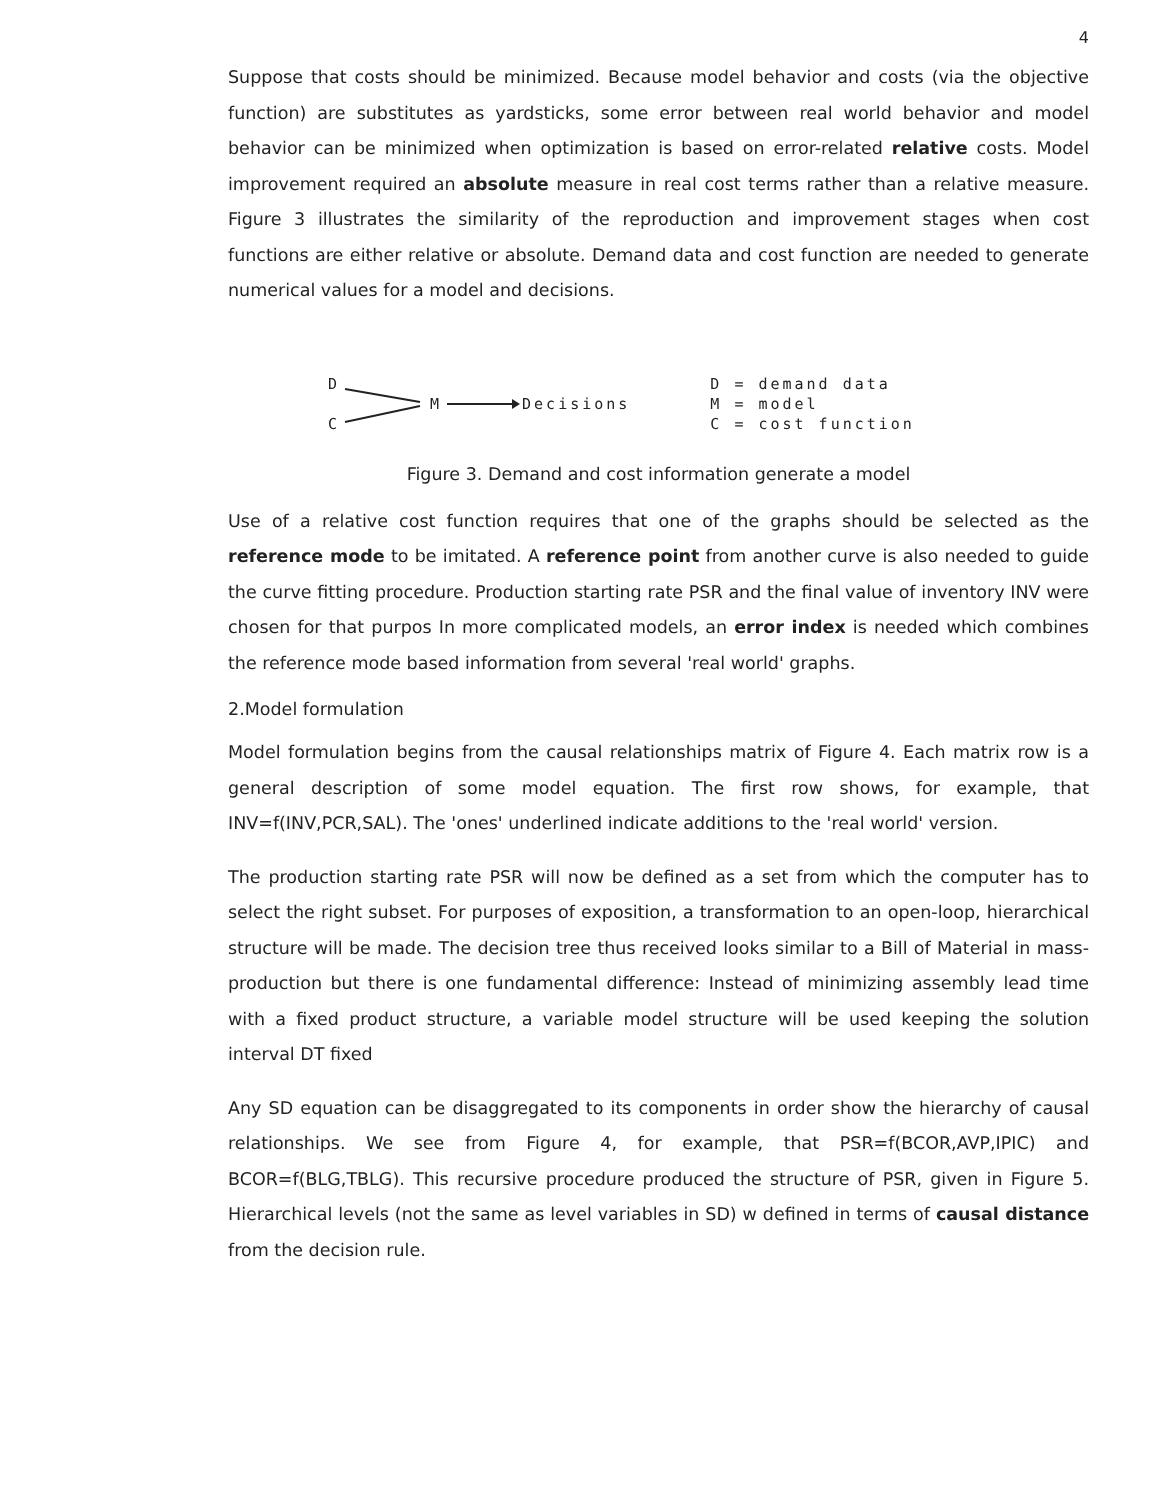4
Suppose that costs should be minimized. Because model behavior and costs (via the objective function) are substitutes as yardsticks, some error between real world behavior and model behavior can be minimized when optimization is based on error-related relative costs. Model improvement required an absolute measure in real cost terms rather than a relative measure. Figure 3 illustrates the similarity of the reproduction and improvement stages when cost functions are either relative or absolute. Demand data and cost function are needed to generate numerical values for a model and decisions.
D
C
M Decisions
D = demand data
M = model
C = cost function
Figure 3. Demand and cost information generate a model
Use of a relative cost function requires that one of the graphs should be selected as the reference mode to be imitated. A reference point from another curve is also needed to guide the curve fitting procedure. Production starting rate PSR and the final value of inventory INV were chosen for that purpos In more complicated models, an error index is needed which combines the reference mode based information from several 'real world' graphs.
2.Model formulation
Model formulation begins from the causal relationships matrix of Figure 4. Each matrix row is a general description of some model equation. The first row shows, for example, that INV=f(INV,PCR,SAL). The 'ones' underlined indicate additions to the 'real world' version.
The production starting rate PSR will now be defined as a set from which the computer has to select the right subset. For purposes of exposition, a transformation to an open-loop, hierarchical structure will be made. The decision tree thus received looks similar to a Bill of Material in mass-production but there is one fundamental difference: Instead of minimizing assembly lead time with a fixed product structure, a variable model structure will be used keeping the solution interval DT fixed
Any SD equation can be disaggregated to its components in order show the hierarchy of causal relationships. We see from Figure 4, for example, that PSR=f(BCOR,AVP,IPIC) and BCOR=f(BLG,TBLG). This recursive procedure produced the structure of PSR, given in Figure 5. Hierarchical levels (not the same as level variables in SD) w defined in terms of causal distance from the decision rule.